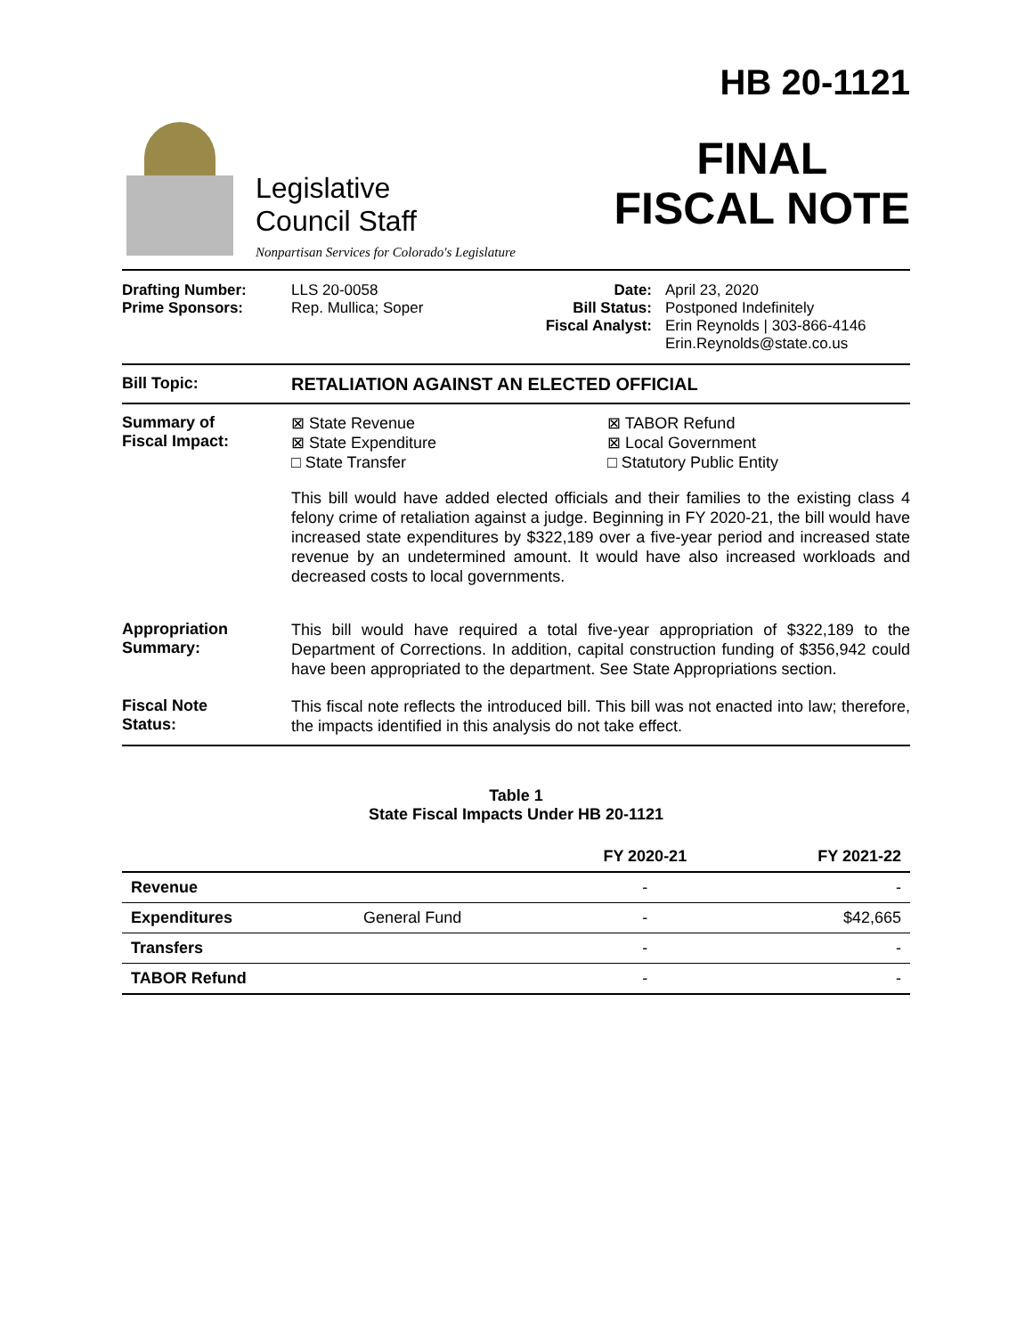Legislative
Council Staff
Nonpartisan Services for Colorado's Legislature
HB 20-1121
FINAL
FISCAL NOTE
Drafting Number:
Prime Sponsors:
LLS 20-0058
Rep. Mullica; Soper
Date:
Bill Status:
Fiscal Analyst:
April 23, 2020
Postponed Indefinitely
Erin Reynolds | 303-866-4146
Erin.Reynolds@state.co.us
Bill Topic:
RETALIATION AGAINST AN ELECTED OFFICIAL
Summary of
Fiscal Impact:
⊠ State Revenue
⊠ State Expenditure
□ State Transfer
⊠ TABOR Refund
⊠ Local Government
□ Statutory Public Entity
This bill would have added elected officials and their families to the existing class 4 felony crime of retaliation against a judge. Beginning in FY 2020-21, the bill would have increased state expenditures by $322,189 over a five-year period and increased state revenue by an undetermined amount. It would have also increased workloads and decreased costs to local governments.
Appropriation
Summary:
This bill would have required a total five-year appropriation of $322,189 to the Department of Corrections. In addition, capital construction funding of $356,942 could have been appropriated to the department. See State Appropriations section.
Fiscal Note
Status:
This fiscal note reflects the introduced bill. This bill was not enacted into law; therefore, the impacts identified in this analysis do not take effect.
Table 1
State Fiscal Impacts Under HB 20-1121
| | | FY 2020-21 | FY 2021-22 |
| --- | --- | --- | --- |
| Revenue | | - | - |
| Expenditures | General Fund | - | $42,665 |
| Transfers | | - | - |
| TABOR Refund | | - | - |